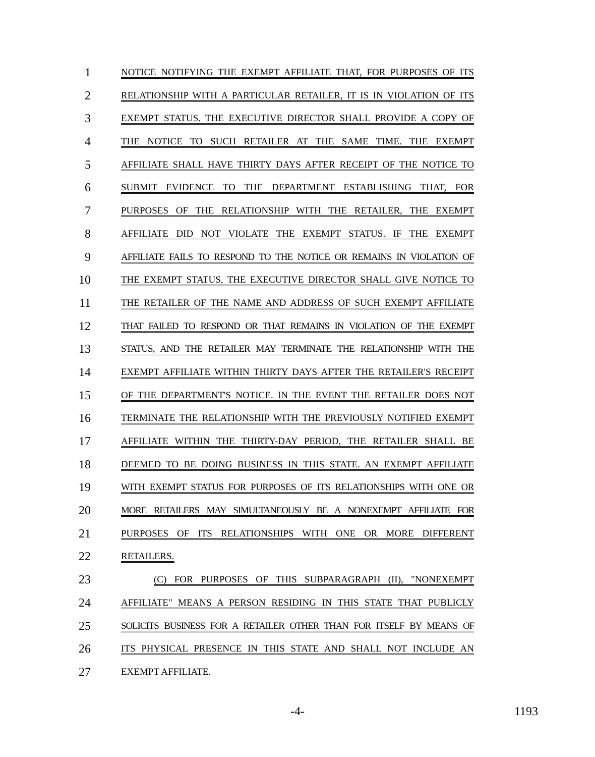1
NOTICE NOTIFYING THE EXEMPT AFFILIATE THAT, FOR PURPOSES OF ITS
2
RELATIONSHIP WITH A PARTICULAR RETAILER, IT IS IN VIOLATION OF ITS
3
EXEMPT STATUS. THE EXECUTIVE DIRECTOR SHALL PROVIDE A COPY OF
4
THE NOTICE TO SUCH RETAILER AT THE SAME TIME. THE EXEMPT
5
AFFILIATE SHALL HAVE THIRTY DAYS AFTER RECEIPT OF THE NOTICE TO
6
SUBMIT EVIDENCE TO THE DEPARTMENT ESTABLISHING THAT, FOR
7
PURPOSES OF THE RELATIONSHIP WITH THE RETAILER, THE EXEMPT
8
AFFILIATE DID NOT VIOLATE THE EXEMPT STATUS. IF THE EXEMPT
9
AFFILIATE FAILS TO RESPOND TO THE NOTICE OR REMAINS IN VIOLATION OF
10
THE EXEMPT STATUS, THE EXECUTIVE DIRECTOR SHALL GIVE NOTICE TO
11
THE RETAILER OF THE NAME AND ADDRESS OF SUCH EXEMPT AFFILIATE
12
THAT FAILED TO RESPOND OR THAT REMAINS IN VIOLATION OF THE EXEMPT
13
STATUS, AND THE RETAILER MAY TERMINATE THE RELATIONSHIP WITH THE
14
EXEMPT AFFILIATE WITHIN THIRTY DAYS AFTER THE RETAILER'S RECEIPT
15
OF THE DEPARTMENT'S NOTICE. IN THE EVENT THE RETAILER DOES NOT
16
TERMINATE THE RELATIONSHIP WITH THE PREVIOUSLY NOTIFIED EXEMPT
17
AFFILIATE WITHIN THE THIRTY-DAY PERIOD, THE RETAILER SHALL BE
18
DEEMED TO BE DOING BUSINESS IN THIS STATE. AN EXEMPT AFFILIATE
19
WITH EXEMPT STATUS FOR PURPOSES OF ITS RELATIONSHIPS WITH ONE OR
20
MORE RETAILERS MAY SIMULTANEOUSLY BE A NONEXEMPT AFFILIATE FOR
21
PURPOSES OF ITS RELATIONSHIPS WITH ONE OR MORE DIFFERENT
22
RETAILERS.
23
(C) FOR PURPOSES OF THIS SUBPARAGRAPH (II), "NONEXEMPT
24
AFFILIATE" MEANS A PERSON RESIDING IN THIS STATE THAT PUBLICLY
25
SOLICITS BUSINESS FOR A RETAILER OTHER THAN FOR ITSELF BY MEANS OF
26
ITS PHYSICAL PRESENCE IN THIS STATE AND SHALL NOT INCLUDE AN
27
EXEMPT AFFILIATE.
-4- 1193